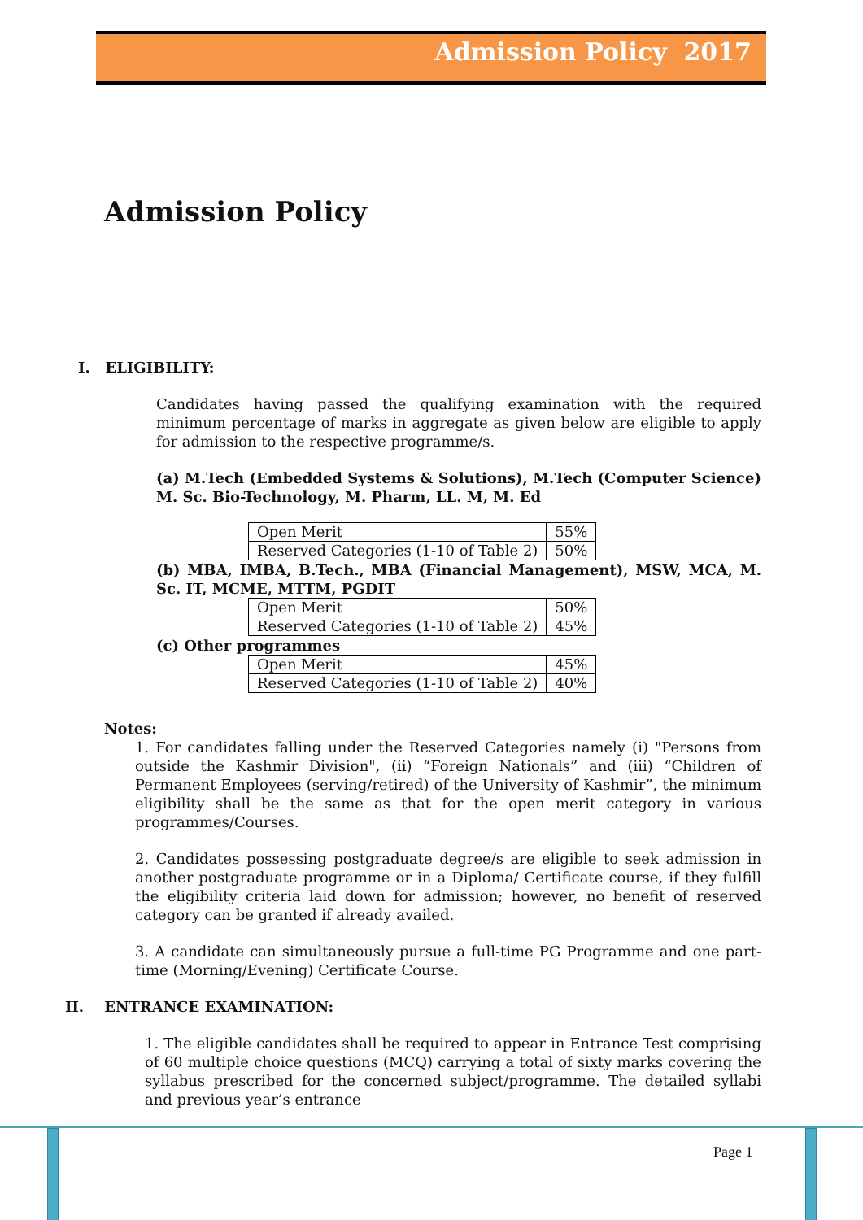Admission Policy 2017
Admission Policy
I. ELIGIBILITY:
Candidates having passed the qualifying examination with the required minimum percentage of marks in aggregate as given below are eligible to apply for admission to the respective programme/s.
(a) M.Tech (Embedded Systems & Solutions), M.Tech (Computer Science) M. Sc. Bio-Technology, M. Pharm, LL. M, M. Ed
| Open Merit | 55% |
| Reserved Categories (1-10 of Table 2) | 50% |
(b) MBA, IMBA, B.Tech., MBA (Financial Management), MSW, MCA, M. Sc. IT, MCME, MTTM, PGDIT
| Open Merit | 50% |
| Reserved Categories (1-10 of Table 2) | 45% |
(c) Other programmes
| Open Merit | 45% |
| Reserved Categories (1-10 of Table 2) | 40% |
Notes:
1. For candidates falling under the Reserved Categories namely (i) "Persons from outside the Kashmir Division", (ii) “Foreign Nationals” and (iii) “Children of Permanent Employees (serving/retired) of the University of Kashmir”, the minimum eligibility shall be the same as that for the open merit category in various programmes/Courses.
2. Candidates possessing postgraduate degree/s are eligible to seek admission in another postgraduate programme or in a Diploma/ Certificate course, if they fulfill the eligibility criteria laid down for admission; however, no benefit of reserved category can be granted if already availed.
3. A candidate can simultaneously pursue a full-time PG Programme and one part-time (Morning/Evening) Certificate Course.
II. ENTRANCE EXAMINATION:
1. The eligible candidates shall be required to appear in Entrance Test comprising of 60 multiple choice questions (MCQ) carrying a total of sixty marks covering the syllabus prescribed for the concerned subject/programme. The detailed syllabi and previous year’s entrance
Page 1